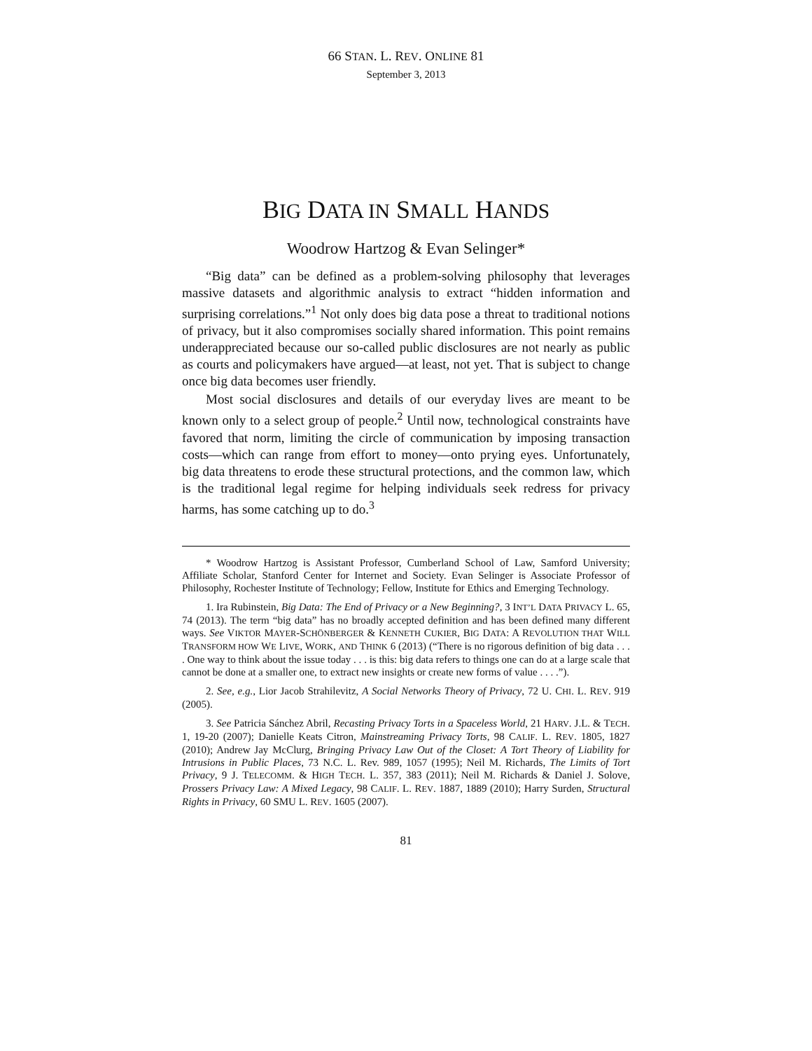66 STAN. L. REV. ONLINE 81
September 3, 2013
BIG DATA IN SMALL HANDS
Woodrow Hartzog & Evan Selinger*
“Big data” can be defined as a problem-solving philosophy that leverages massive datasets and algorithmic analysis to extract “hidden information and surprising correlations.”<sup>1</sup> Not only does big data pose a threat to traditional notions of privacy, but it also compromises socially shared information. This point remains underappreciated because our so-called public disclosures are not nearly as public as courts and policymakers have argued—at least, not yet. That is subject to change once big data becomes user friendly.
Most social disclosures and details of our everyday lives are meant to be known only to a select group of people.<sup>2</sup> Until now, technological constraints have favored that norm, limiting the circle of communication by imposing transaction costs—which can range from effort to money—onto prying eyes. Unfortunately, big data threatens to erode these structural protections, and the common law, which is the traditional legal regime for helping individuals seek redress for privacy harms, has some catching up to do.<sup>3</sup>
* Woodrow Hartzog is Assistant Professor, Cumberland School of Law, Samford University; Affiliate Scholar, Stanford Center for Internet and Society. Evan Selinger is Associate Professor of Philosophy, Rochester Institute of Technology; Fellow, Institute for Ethics and Emerging Technology.
1. Ira Rubinstein, Big Data: The End of Privacy or a New Beginning?, 3 INT’L DATA PRIVACY L. 65, 74 (2013). The term “big data” has no broadly accepted definition and has been defined many different ways. See VIKTOR MAYER-SCHÖNBERGER & KENNETH CUKIER, BIG DATA: A REVOLUTION THAT WILL TRANSFORM HOW WE LIVE, WORK, AND THINK 6 (2013) (“There is no rigorous definition of big data . . . . One way to think about the issue today . . . is this: big data refers to things one can do at a large scale that cannot be done at a smaller one, to extract new insights or create new forms of value . . . .”).
2. See, e.g., Lior Jacob Strahilevitz, A Social Networks Theory of Privacy, 72 U. CHI. L. REV. 919 (2005).
3. See Patricia Sánchez Abril, Recasting Privacy Torts in a Spaceless World, 21 HARV. J.L. & TECH. 1, 19-20 (2007); Danielle Keats Citron, Mainstreaming Privacy Torts, 98 CALIF. L. REV. 1805, 1827 (2010); Andrew Jay McClurg, Bringing Privacy Law Out of the Closet: A Tort Theory of Liability for Intrusions in Public Places, 73 N.C. L. Rev. 989, 1057 (1995); Neil M. Richards, The Limits of Tort Privacy, 9 J. TELECOMM. & HIGH TECH. L. 357, 383 (2011); Neil M. Richards & Daniel J. Solove, Prossers Privacy Law: A Mixed Legacy, 98 CALIF. L. REV. 1887, 1889 (2010); Harry Surden, Structural Rights in Privacy, 60 SMU L. REV. 1605 (2007).
81